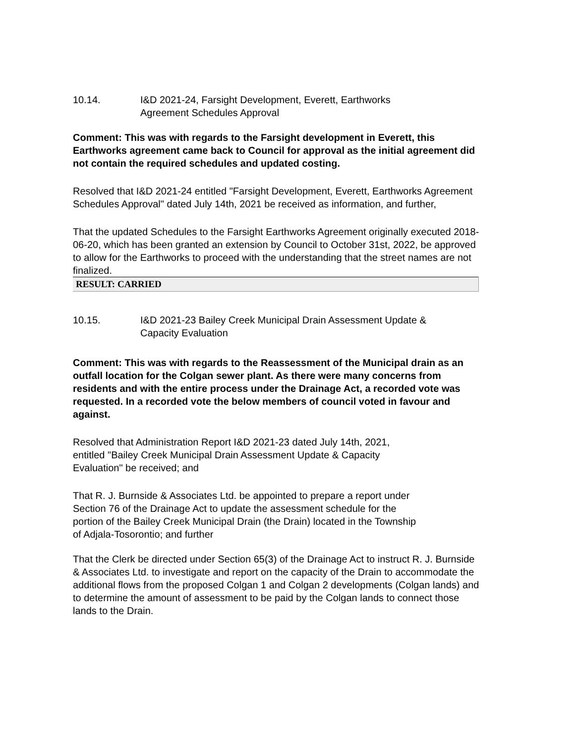10.14. I&D 2021-24, Farsight Development, Everett, Earthworks
Agreement Schedules Approval
Comment: This was with regards to the Farsight development in Everett, this Earthworks agreement came back to Council for approval as the initial agreement did not contain the required schedules and updated costing.
Resolved that I&D 2021-24 entitled "Farsight Development, Everett, Earthworks Agreement Schedules Approval" dated July 14th, 2021 be received as information, and further,
That the updated Schedules to the Farsight Earthworks Agreement originally executed 2018-06-20, which has been granted an extension by Council to October 31st, 2022, be approved to allow for the Earthworks to proceed with the understanding that the street names are not finalized.
| RESULT: CARRIED |
| --- |
10.15. I&D 2021-23 Bailey Creek Municipal Drain Assessment Update &
Capacity Evaluation
Comment: This was with regards to the Reassessment of the Municipal drain as an outfall location for the Colgan sewer plant. As there were many concerns from residents and with the entire process under the Drainage Act, a recorded vote was requested. In a recorded vote the below members of council voted in favour and against.
Resolved that Administration Report I&D 2021-23 dated July 14th, 2021,
entitled "Bailey Creek Municipal Drain Assessment Update & Capacity
Evaluation" be received; and
That R. J. Burnside & Associates Ltd. be appointed to prepare a report under
Section 76 of the Drainage Act to update the assessment schedule for the
portion of the Bailey Creek Municipal Drain (the Drain) located in the Township
of Adjala-Tosorontio; and further
That the Clerk be directed under Section 65(3) of the Drainage Act to instruct R. J. Burnside
& Associates Ltd. to investigate and report on the capacity of the Drain to accommodate the additional flows from the proposed Colgan 1 and Colgan 2 developments (Colgan lands) and to determine the amount of assessment to be paid by the Colgan lands to connect those lands to the Drain.